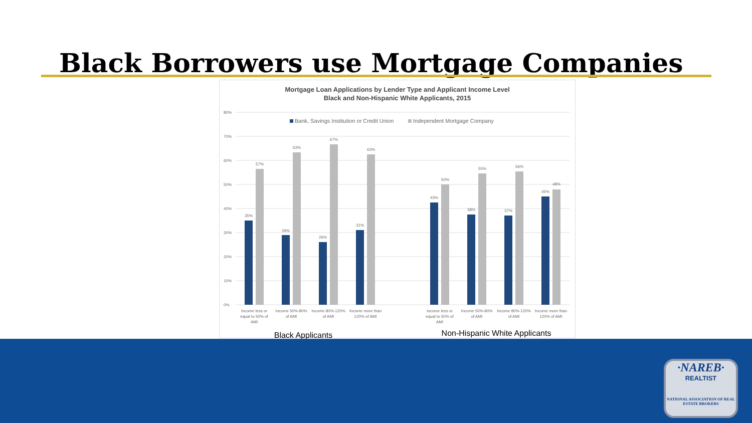Black Borrowers use Mortgage Companies
Mortgage Loan Applications by Lender Type and Applicant Income Level
Black and Non-Hispanic White Applicants, 2015
80%
70%
60%
50%
40%
30%
20%
10%
0%
Bank, Savings Institution or Credit Union
Independent Mortgage Company
35%
57%
29%
63%
26%
67%
31%
63%
43%
50%
38%
55%
37%
56%
45%
48%
Income less or
equal to 50% of
AMI
Income 50%-80%
of AMI
Income 80%-120%
of AMI
Income more than
120% of AMI
Income less or
equal to 50% of
AMI
Income 50%-80%
of AMI
Income 80%-120%
of AMI
Income more than
120% of AMI
Black Applicants
Non-Hispanic White Applicants
·NAREB·
REALTIST
NATIONAL ASSOCIATION OF REAL ESTATE BROKERS